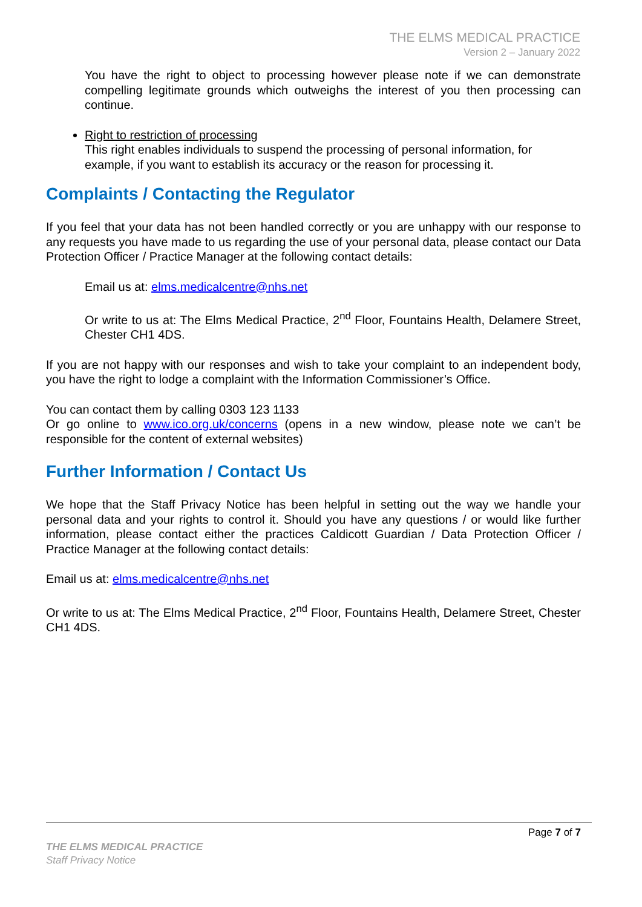THE ELMS MEDICAL PRACTICE
Version 2 – January 2022
You have the right to object to processing however please note if we can demonstrate compelling legitimate grounds which outweighs the interest of you then processing can continue.
Right to restriction of processing
This right enables individuals to suspend the processing of personal information, for example, if you want to establish its accuracy or the reason for processing it.
Complaints / Contacting the Regulator
If you feel that your data has not been handled correctly or you are unhappy with our response to any requests you have made to us regarding the use of your personal data, please contact our Data Protection Officer / Practice Manager at the following contact details:
Email us at: elms.medicalcentre@nhs.net
Or write to us at: The Elms Medical Practice, 2<sup>nd</sup> Floor, Fountains Health, Delamere Street, Chester CH1 4DS.
If you are not happy with our responses and wish to take your complaint to an independent body, you have the right to lodge a complaint with the Information Commissioner’s Office.
You can contact them by calling 0303 123 1133
Or go online to www.ico.org.uk/concerns (opens in a new window, please note we can’t be responsible for the content of external websites)
Further Information / Contact Us
We hope that the Staff Privacy Notice has been helpful in setting out the way we handle your personal data and your rights to control it. Should you have any questions / or would like further information, please contact either the practices Caldicott Guardian / Data Protection Officer / Practice Manager at the following contact details:
Email us at: elms.medicalcentre@nhs.net
Or write to us at: The Elms Medical Practice, 2<sup>nd</sup> Floor, Fountains Health, Delamere Street, Chester CH1 4DS.
Page 7 of 7
THE ELMS MEDICAL PRACTICE
Staff Privacy Notice